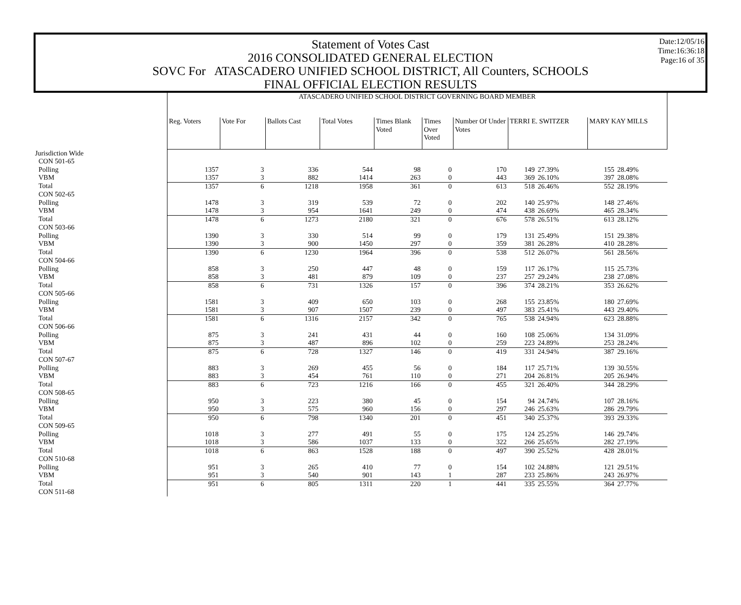Date:12/05/16
Time:16:36:18
Page:16 of 35
Statement of Votes Cast
2016 CONSOLIDATED GENERAL ELECTION
SOVC For ATASCADERO UNIFIED SCHOOL DISTRICT, All Counters, SCHOOLS
FINAL OFFICIAL ELECTION RESULTS
| | ATASCADERO UNIFIED SCHOOL DISTRICT GOVERNING BOARD MEMBER | | | | | | | | | | |
| | Reg. Voters | Vote For | Ballots Cast | Total Votes | Times Blank Voted | Times Over Voted | Number Of Under Votes | TERRI E. SWITZER | | MARY KAY MILLS | |
| Jurisdiction Wide | | | | | | | | | | | |
| CON 501-65 | | | | | | | | | | | |
| Polling | 1357 | 3 | 336 | 544 | 98 | 0 | 170 | 149 | 27.39% | 155 | 28.49% |
| VBM | 1357 | 3 | 882 | 1414 | 263 | 0 | 443 | 369 | 26.10% | 397 | 28.08% |
| Total | 1357 | 6 | 1218 | 1958 | 361 | 0 | 613 | 518 | 26.46% | 552 | 28.19% |
| CON 502-65 | | | | | | | | | | | |
| Polling | 1478 | 3 | 319 | 539 | 72 | 0 | 202 | 140 | 25.97% | 148 | 27.46% |
| VBM | 1478 | 3 | 954 | 1641 | 249 | 0 | 474 | 438 | 26.69% | 465 | 28.34% |
| Total | 1478 | 6 | 1273 | 2180 | 321 | 0 | 676 | 578 | 26.51% | 613 | 28.12% |
| CON 503-66 | | | | | | | | | | | |
| Polling | 1390 | 3 | 330 | 514 | 99 | 0 | 179 | 131 | 25.49% | 151 | 29.38% |
| VBM | 1390 | 3 | 900 | 1450 | 297 | 0 | 359 | 381 | 26.28% | 410 | 28.28% |
| Total | 1390 | 6 | 1230 | 1964 | 396 | 0 | 538 | 512 | 26.07% | 561 | 28.56% |
| CON 504-66 | | | | | | | | | | | |
| Polling | 858 | 3 | 250 | 447 | 48 | 0 | 159 | 117 | 26.17% | 115 | 25.73% |
| VBM | 858 | 3 | 481 | 879 | 109 | 0 | 237 | 257 | 29.24% | 238 | 27.08% |
| Total | 858 | 6 | 731 | 1326 | 157 | 0 | 396 | 374 | 28.21% | 353 | 26.62% |
| CON 505-66 | | | | | | | | | | | |
| Polling | 1581 | 3 | 409 | 650 | 103 | 0 | 268 | 155 | 23.85% | 180 | 27.69% |
| VBM | 1581 | 3 | 907 | 1507 | 239 | 0 | 497 | 383 | 25.41% | 443 | 29.40% |
| Total | 1581 | 6 | 1316 | 2157 | 342 | 0 | 765 | 538 | 24.94% | 623 | 28.88% |
| CON 506-66 | | | | | | | | | | | |
| Polling | 875 | 3 | 241 | 431 | 44 | 0 | 160 | 108 | 25.06% | 134 | 31.09% |
| VBM | 875 | 3 | 487 | 896 | 102 | 0 | 259 | 223 | 24.89% | 253 | 28.24% |
| Total | 875 | 6 | 728 | 1327 | 146 | 0 | 419 | 331 | 24.94% | 387 | 29.16% |
| CON 507-67 | | | | | | | | | | | |
| Polling | 883 | 3 | 269 | 455 | 56 | 0 | 184 | 117 | 25.71% | 139 | 30.55% |
| VBM | 883 | 3 | 454 | 761 | 110 | 0 | 271 | 204 | 26.81% | 205 | 26.94% |
| Total | 883 | 6 | 723 | 1216 | 166 | 0 | 455 | 321 | 26.40% | 344 | 28.29% |
| CON 508-65 | | | | | | | | | | | |
| Polling | 950 | 3 | 223 | 380 | 45 | 0 | 154 | 94 | 24.74% | 107 | 28.16% |
| VBM | 950 | 3 | 575 | 960 | 156 | 0 | 297 | 246 | 25.63% | 286 | 29.79% |
| Total | 950 | 6 | 798 | 1340 | 201 | 0 | 451 | 340 | 25.37% | 393 | 29.33% |
| CON 509-65 | | | | | | | | | | | |
| Polling | 1018 | 3 | 277 | 491 | 55 | 0 | 175 | 124 | 25.25% | 146 | 29.74% |
| VBM | 1018 | 3 | 586 | 1037 | 133 | 0 | 322 | 266 | 25.65% | 282 | 27.19% |
| Total | 1018 | 6 | 863 | 1528 | 188 | 0 | 497 | 390 | 25.52% | 428 | 28.01% |
| CON 510-68 | | | | | | | | | | | |
| Polling | 951 | 3 | 265 | 410 | 77 | 0 | 154 | 102 | 24.88% | 121 | 29.51% |
| VBM | 951 | 3 | 540 | 901 | 143 | 1 | 287 | 233 | 25.86% | 243 | 26.97% |
| Total | 951 | 6 | 805 | 1311 | 220 | 1 | 441 | 335 | 25.55% | 364 | 27.77% |
| CON 511-68 | | | | | | | | | | | |